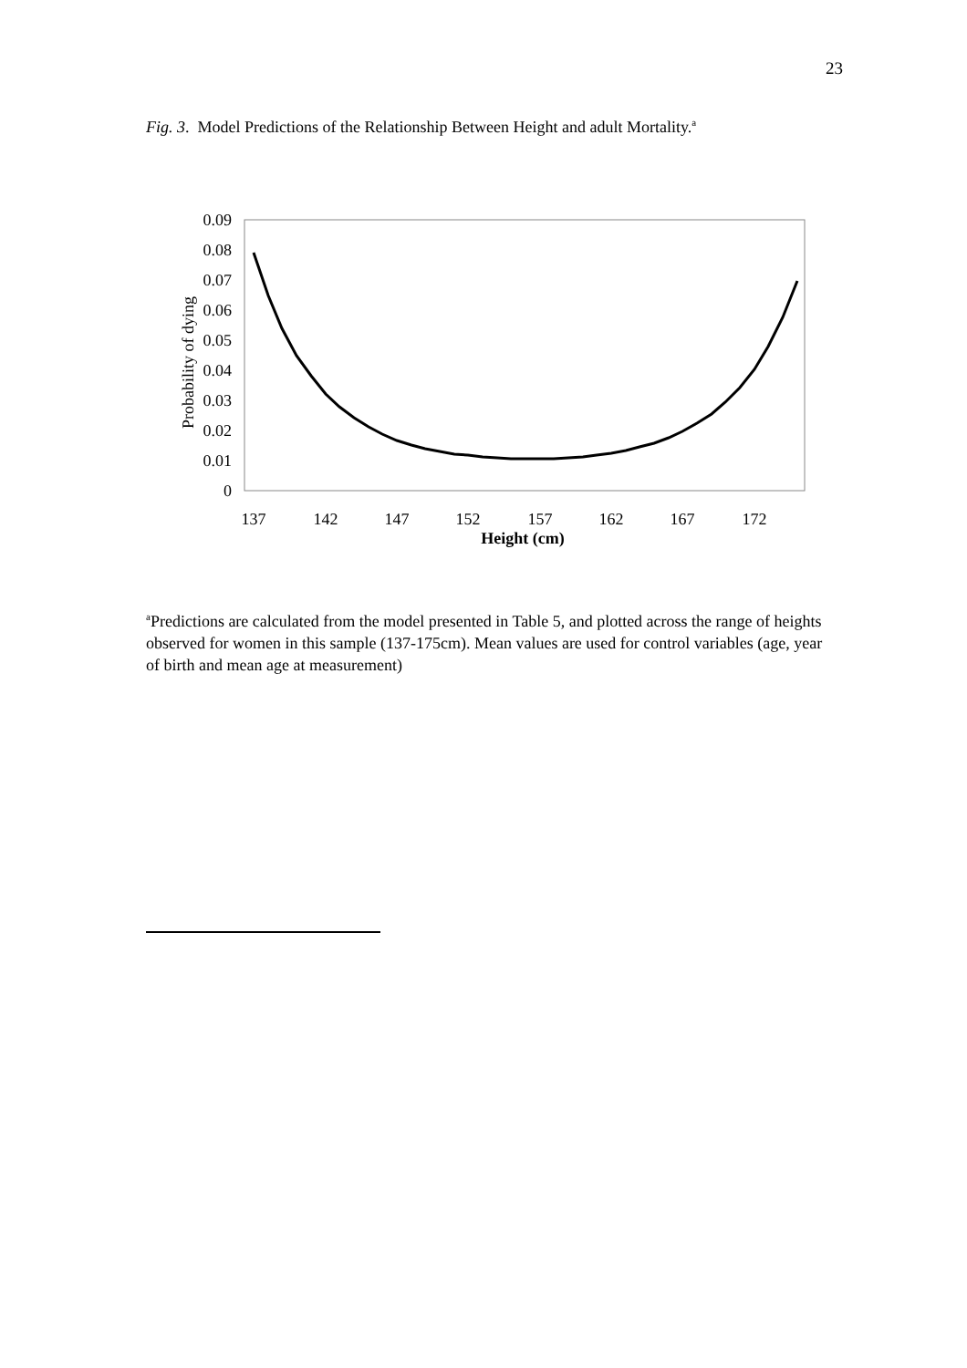23
Fig. 3. Model Predictions of the Relationship Between Height and adult Mortality.<sup>a</sup>
0.09
0.08
0.07
0.06
0.05
0.04
0.03
0.02
0.01
0
Probability of dying
137
142
147
152
157
162
167
172
Height (cm)
<sup>a</sup> Predictions are calculated from the model presented in Table 5, and plotted across the range of heights observed for women in this sample (137-175cm). Mean values are used for control variables (age, year of birth and mean age at measurement)